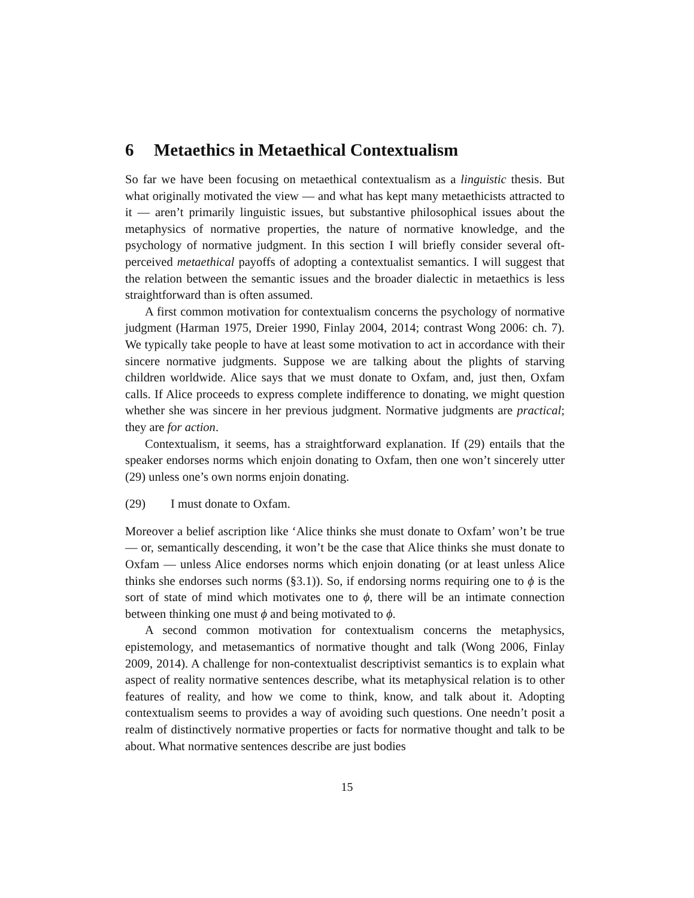6 Metaethics in Metaethical Contextualism
So far we have been focusing on metaethical contextualism as a linguistic thesis. But what originally motivated the view — and what has kept many metaethicists attracted to it — aren’t primarily linguistic issues, but substantive philosophical issues about the metaphysics of normative properties, the nature of normative knowledge, and the psychology of normative judgment. In this section I will briefly consider several oft-perceived metaethical payoffs of adopting a contextualist semantics. I will suggest that the relation between the semantic issues and the broader dialectic in metaethics is less straightforward than is often assumed.
A first common motivation for contextualism concerns the psychology of normative judgment (Harman 1975, Dreier 1990, Finlay 2004, 2014; contrast Wong 2006: ch. 7). We typically take people to have at least some motivation to act in accordance with their sincere normative judgments. Suppose we are talking about the plights of starving children worldwide. Alice says that we must donate to Oxfam, and, just then, Oxfam calls. If Alice proceeds to express complete indifference to donating, we might question whether she was sincere in her previous judgment. Normative judgments are practical; they are for action.
Contextualism, it seems, has a straightforward explanation. If (29) entails that the speaker endorses norms which enjoin donating to Oxfam, then one won’t sincerely utter (29) unless one’s own norms enjoin donating.
(29) I must donate to Oxfam.
Moreover a belief ascription like ‘Alice thinks she must donate to Oxfam’ won’t be true — or, semantically descending, it won’t be the case that Alice thinks she must donate to Oxfam — unless Alice endorses norms which enjoin donating (or at least unless Alice thinks she endorses such norms (§3.1)). So, if endorsing norms requiring one to ϕ is the sort of state of mind which motivates one to ϕ, there will be an intimate connection between thinking one must ϕ and being motivated to ϕ.
A second common motivation for contextualism concerns the metaphysics, epistemology, and metasemantics of normative thought and talk (Wong 2006, Finlay 2009, 2014). A challenge for non-contextualist descriptivist semantics is to explain what aspect of reality normative sentences describe, what its metaphysical relation is to other features of reality, and how we come to think, know, and talk about it. Adopting contextualism seems to provides a way of avoiding such questions. One needn’t posit a realm of distinctively normative properties or facts for normative thought and talk to be about. What normative sentences describe are just bodies
15